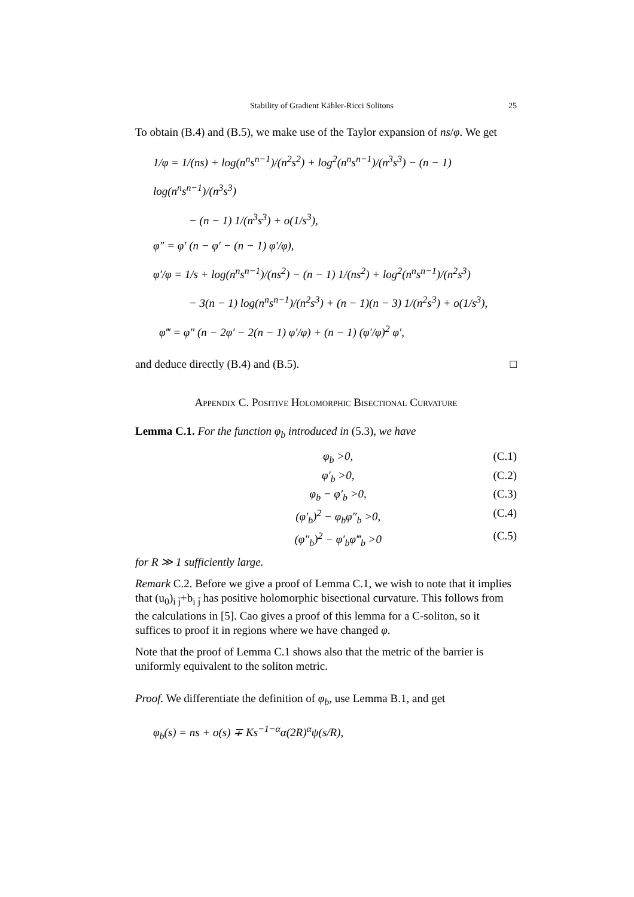Stability of Gradient Kähler-Ricci Solitons 25
To obtain (B.4) and (B.5), we make use of the Taylor expansion of ns/φ. We get
1/φ = 1/(ns) + log(n<sup>n</sup>s<sup>n−1</sup>)/(n<sup>2</sup>s<sup>2</sup>) + log<sup>2</sup>(n<sup>n</sup>s<sup>n−1</sup>)/(n<sup>3</sup>s<sup>3</sup>) − (n − 1) log(n<sup>n</sup>s<sup>n−1</sup>)/(n<sup>3</sup>s<sup>3</sup>)
− (n − 1) 1/(n<sup>3</sup>s<sup>3</sup>) + o(1/s<sup>3</sup>),
φ″ = φ′ (n − φ′ − (n − 1) φ′/φ),
φ′/φ = 1/s + log(n<sup>n</sup>s<sup>n−1</sup>)/(ns<sup>2</sup>) − (n − 1) 1/(ns<sup>2</sup>) + log<sup>2</sup>(n<sup>n</sup>s<sup>n−1</sup>)/(n<sup>2</sup>s<sup>3</sup>)
− 3(n − 1) log(n<sup>n</sup>s<sup>n−1</sup>)/(n<sup>2</sup>s<sup>3</sup>) + (n − 1)(n − 3) 1/(n<sup>2</sup>s<sup>3</sup>) + o(1/s<sup>3</sup>),
φ‴ = φ″ (n − 2φ′ − 2(n − 1) φ′/φ) + (n − 1) (φ′/φ)<sup>2</sup> φ′,
and deduce directly (B.4) and (B.5). □
Appendix C. Positive Holomorphic Bisectional Curvature
Lemma C.1. For the function φ<sub>b</sub> introduced in (5.3), we have
φ<sub>b</sub> >0, (C.1)
φ′<sub>b</sub> >0, (C.2)
φ<sub>b</sub> − φ′<sub>b</sub> >0, (C.3)
(φ′<sub>b</sub>)<sup>2</sup> − φ<sub>b</sub>φ″<sub>b</sub> >0, (C.4)
(φ″<sub>b</sub>)<sup>2</sup> − φ′<sub>b</sub>φ‴<sub>b</sub> >0 (C.5)
for R ≫ 1 sufficiently large.
Remark C.2. Before we give a proof of Lemma C.1, we wish to note that it implies that (u<sub>0</sub>)<sub>i j̄</sub>+b<sub>i j̄</sub> has positive holomorphic bisectional curvature. This follows from the calculations in [5]. Cao gives a proof of this lemma for a C-soliton, so it suffices to proof it in regions where we have changed φ.
Note that the proof of Lemma C.1 shows also that the metric of the barrier is uniformly equivalent to the soliton metric.
Proof. We differentiate the definition of φ<sub>b</sub>, use Lemma B.1, and get
φ<sub>b</sub>(s) = ns + o(s) ∓ Ks<sup>−1−α</sup>α(2R)<sup>α</sup>ψ(s/R),